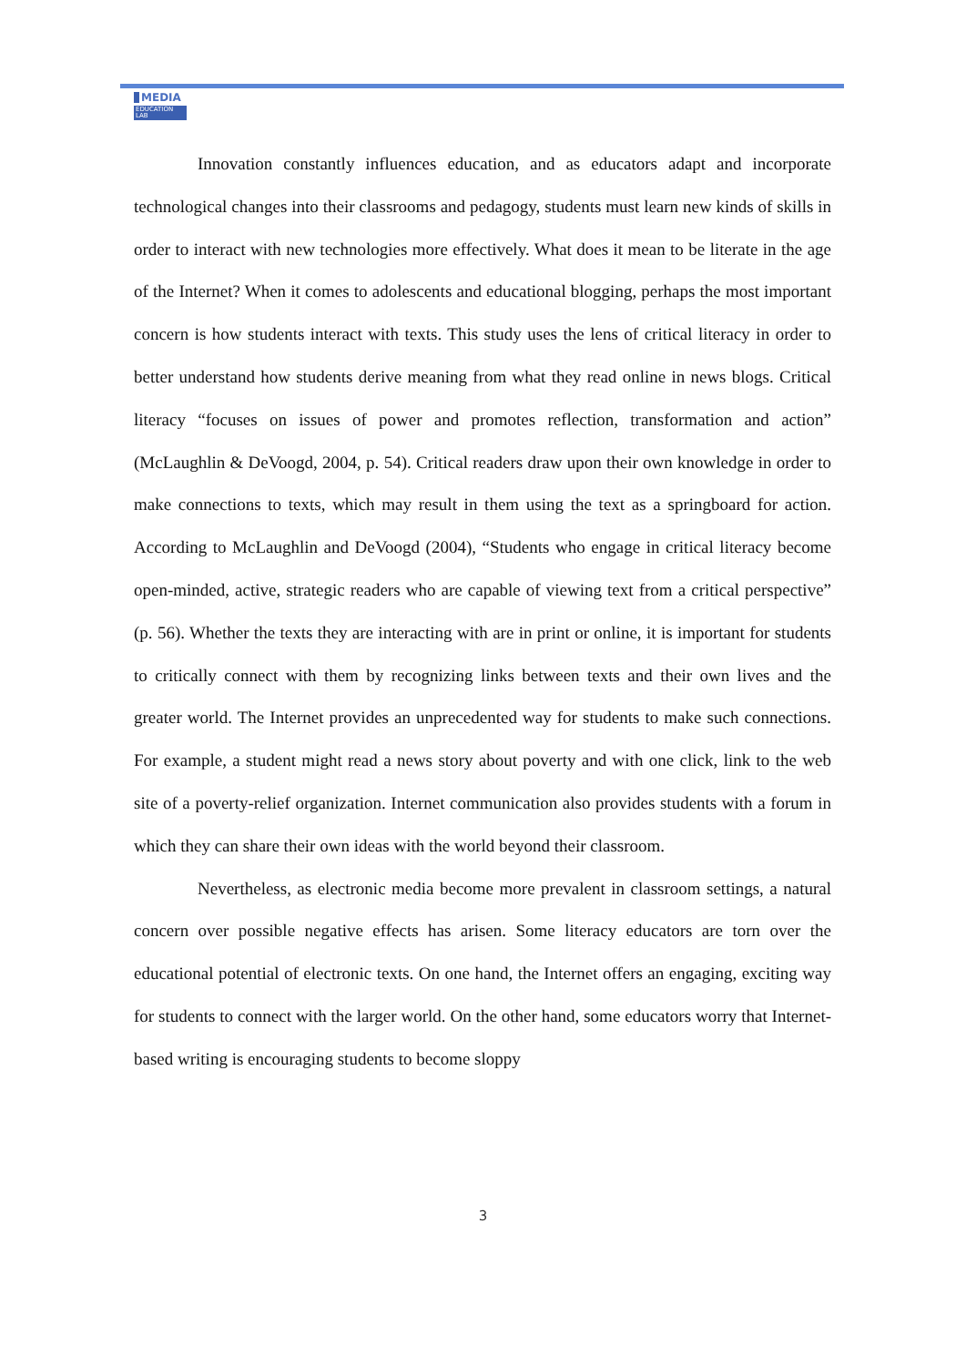MEDIA
EDUCATION LAB
Innovation constantly influences education, and as educators adapt and incorporate technological changes into their classrooms and pedagogy, students must learn new kinds of skills in order to interact with new technologies more effectively. What does it mean to be literate in the age of the Internet? When it comes to adolescents and educational blogging, perhaps the most important concern is how students interact with texts. This study uses the lens of critical literacy in order to better understand how students derive meaning from what they read online in news blogs. Critical literacy “focuses on issues of power and promotes reflection, transformation and action” (McLaughlin & DeVoogd, 2004, p. 54). Critical readers draw upon their own knowledge in order to make connections to texts, which may result in them using the text as a springboard for action. According to McLaughlin and DeVoogd (2004), “Students who engage in critical literacy become open-minded, active, strategic readers who are capable of viewing text from a critical perspective” (p. 56). Whether the texts they are interacting with are in print or online, it is important for students to critically connect with them by recognizing links between texts and their own lives and the greater world. The Internet provides an unprecedented way for students to make such connections. For example, a student might read a news story about poverty and with one click, link to the web site of a poverty-relief organization. Internet communication also provides students with a forum in which they can share their own ideas with the world beyond their classroom.
Nevertheless, as electronic media become more prevalent in classroom settings, a natural concern over possible negative effects has arisen. Some literacy educators are torn over the educational potential of electronic texts. On one hand, the Internet offers an engaging, exciting way for students to connect with the larger world. On the other hand, some educators worry that Internet-based writing is encouraging students to become sloppy
3